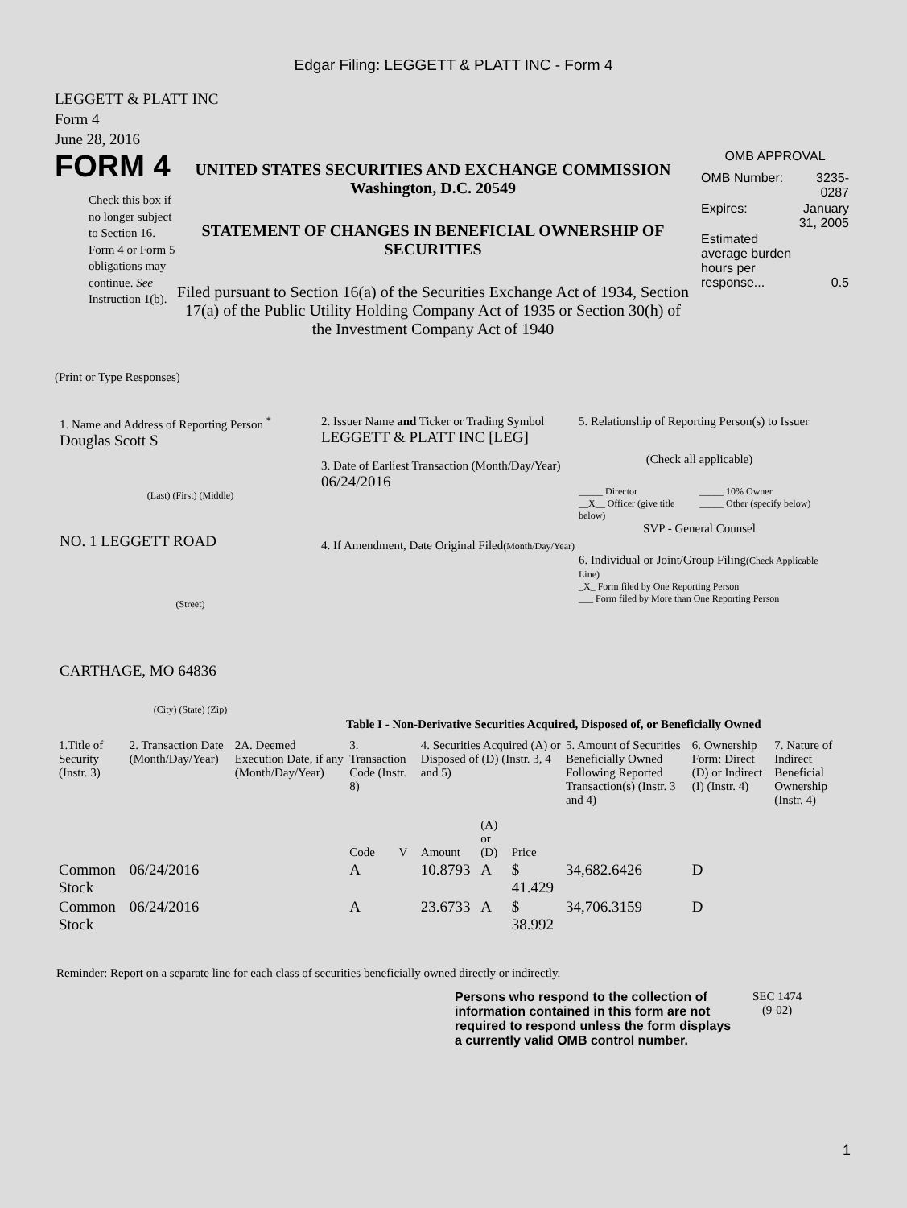Edgar Filing: LEGGETT & PLATT INC - Form 4
LEGGETT & PLATT INC
Form 4
June 28, 2016
FORM 4
Check this box if no longer subject to Section 16. Form 4 or Form 5 obligations may continue. See Instruction 1(b).
UNITED STATES SECURITIES AND EXCHANGE COMMISSION
Washington, D.C. 20549
STATEMENT OF CHANGES IN BENEFICIAL OWNERSHIP OF SECURITIES
Filed pursuant to Section 16(a) of the Securities Exchange Act of 1934, Section 17(a) of the Public Utility Holding Company Act of 1935 or Section 30(h) of the Investment Company Act of 1940
OMB APPROVAL
| OMB Number: | 3235-0287 |
| Expires: | January 31, 2005 |
| Estimated average burden hours per response... | 0.5 |
(Print or Type Responses)
1. Name and Address of Reporting Person <sup>*</sup>
Douglas Scott S
(Last) (First) (Middle)
NO. 1 LEGGETT ROAD
(Street)
CARTHAGE, MO 64836
(City) (State) (Zip)
2. Issuer Name and Ticker or Trading Symbol
LEGGETT & PLATT INC [LEG]
3. Date of Earliest Transaction (Month/Day/Year)
06/24/2016
4. If Amendment, Date Original Filed(Month/Day/Year)
5. Relationship of Reporting Person(s) to Issuer
(Check all applicable)
_____ Director _____ 10% Owner __X__ Officer (give title below) _____ Other (specify below)
SVP - General Counsel
6. Individual or Joint/Group Filing(Check Applicable Line)
_X_ Form filed by One Reporting Person
___ Form filed by More than One Reporting Person
Table I - Non-Derivative Securities Acquired, Disposed of, or Beneficially Owned
| 1.Title of Security (Instr. 3) | 2. Transaction Date (Month/Day/Year) | 2A. Deemed Execution Date, if any (Month/Day/Year) | 3. Transaction Code (Instr. 8) | | 4. Securities Acquired (A) or Disposed of (D) (Instr. 3, 4 and 5) | | | 5. Amount of Securities Beneficially Owned Following Reported Transaction(s) (Instr. 3 and 4) | 6. Ownership Form: Direct (D) or Indirect (I) (Instr. 4) | 7. Nature of Indirect Beneficial Ownership (Instr. 4) |
| --- | --- | --- | --- | --- | --- | --- | --- | --- | --- | --- |
| | | | Code | V | Amount | (A) or (D) | Price | | | |
| Common Stock | 06/24/2016 | | A | | 10.8793 | A | $ 41.429 | 34,682.6426 | D | |
| Common Stock | 06/24/2016 | | A | | 23.6733 | A | $ 38.992 | 34,706.3159 | D | |
Reminder: Report on a separate line for each class of securities beneficially owned directly or indirectly.
Persons who respond to the collection of information contained in this form are not required to respond unless the form displays a currently valid OMB control number.
SEC 1474
(9-02)
1